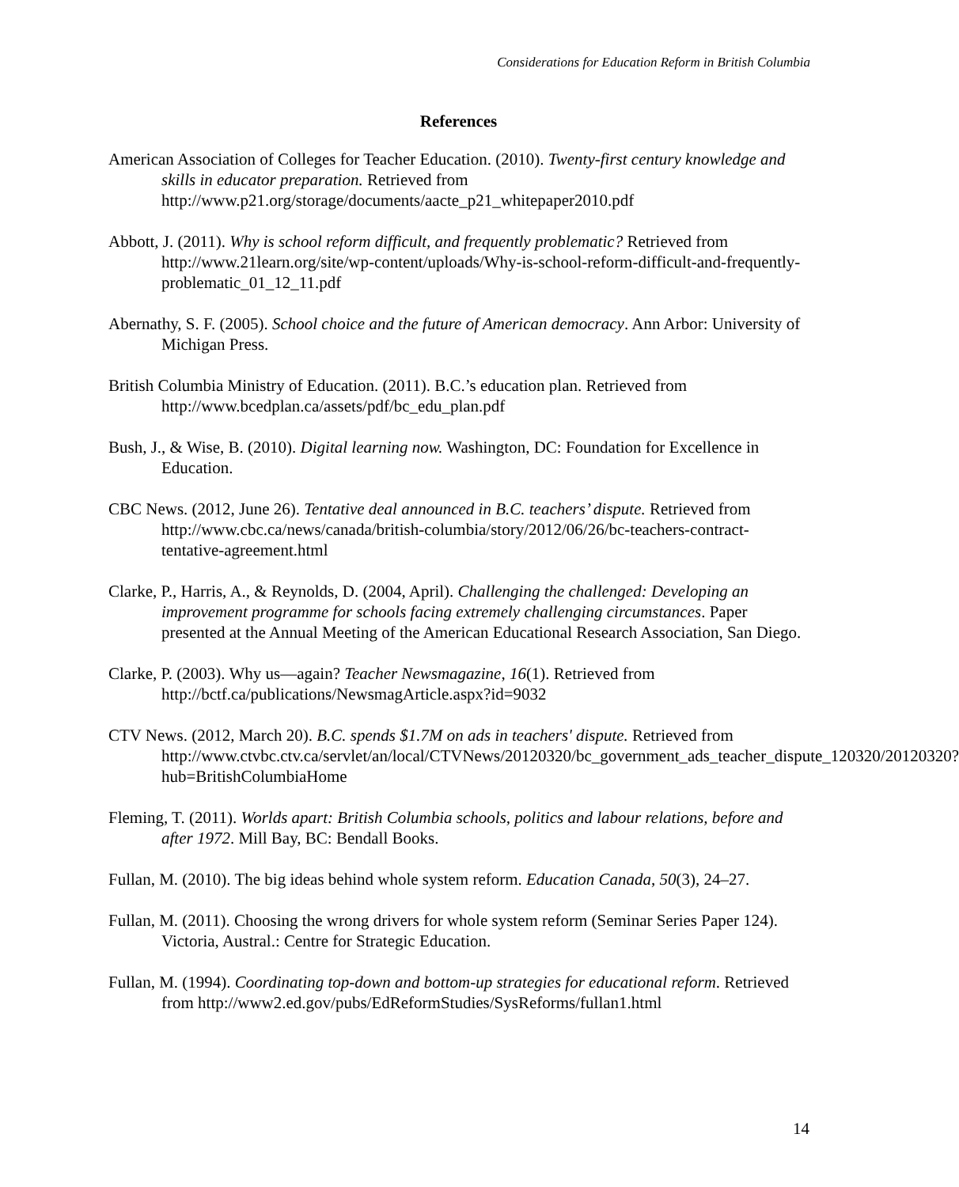Considerations for Education Reform in British Columbia
References
American Association of Colleges for Teacher Education. (2010). Twenty-first century knowledge and skills in educator preparation. Retrieved from http://www.p21.org/storage/documents/aacte_p21_whitepaper2010.pdf
Abbott, J. (2011). Why is school reform difficult, and frequently problematic? Retrieved from http://www.21learn.org/site/wp-content/uploads/Why-is-school-reform-difficult-and-frequently-problematic_01_12_11.pdf
Abernathy, S. F. (2005). School choice and the future of American democracy. Ann Arbor: University of Michigan Press.
British Columbia Ministry of Education. (2011). B.C.’s education plan. Retrieved from http://www.bcedplan.ca/assets/pdf/bc_edu_plan.pdf
Bush, J., & Wise, B. (2010). Digital learning now. Washington, DC: Foundation for Excellence in Education.
CBC News. (2012, June 26). Tentative deal announced in B.C. teachers’ dispute. Retrieved from http://www.cbc.ca/news/canada/british-columbia/story/2012/06/26/bc-teachers-contract-tentative-agreement.html
Clarke, P., Harris, A., & Reynolds, D. (2004, April). Challenging the challenged: Developing an improvement programme for schools facing extremely challenging circumstances. Paper presented at the Annual Meeting of the American Educational Research Association, San Diego.
Clarke, P. (2003). Why us—again? Teacher Newsmagazine, 16(1). Retrieved from http://bctf.ca/publications/NewsmagArticle.aspx?id=9032
CTV News. (2012, March 20). B.C. spends $1.7M on ads in teachers' dispute. Retrieved from http://www.ctvbc.ctv.ca/servlet/an/local/CTVNews/20120320/bc_government_ads_teacher_dispute_120320/20120320?hub=BritishColumbiaHome
Fleming, T. (2011). Worlds apart: British Columbia schools, politics and labour relations, before and after 1972. Mill Bay, BC: Bendall Books.
Fullan, M. (2010). The big ideas behind whole system reform. Education Canada, 50(3), 24–27.
Fullan, M. (2011). Choosing the wrong drivers for whole system reform (Seminar Series Paper 124). Victoria, Austral.: Centre for Strategic Education.
Fullan, M. (1994). Coordinating top-down and bottom-up strategies for educational reform. Retrieved from http://www2.ed.gov/pubs/EdReformStudies/SysReforms/fullan1.html
14